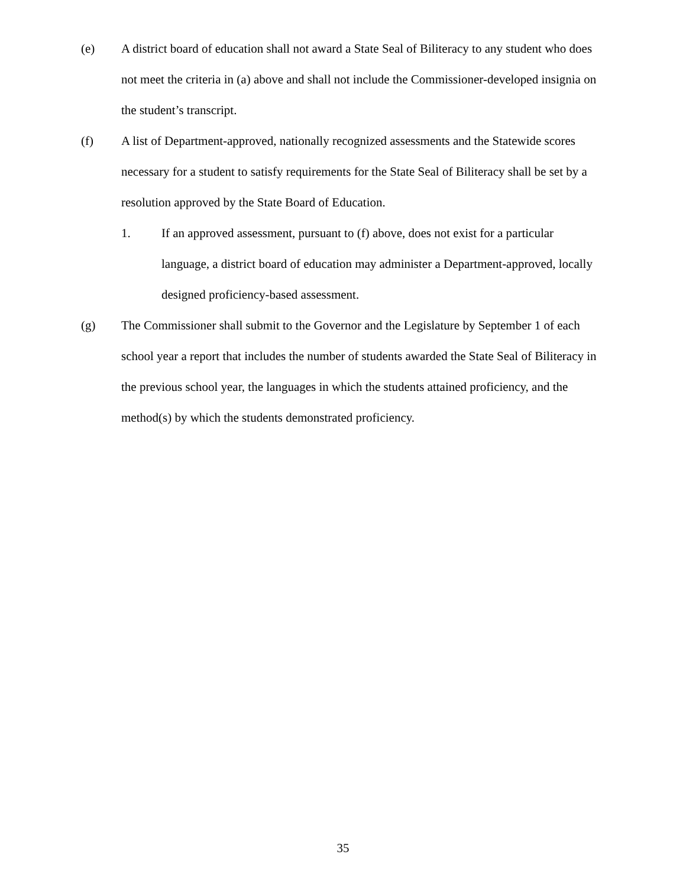(e) A district board of education shall not award a State Seal of Biliteracy to any student who does not meet the criteria in (a) above and shall not include the Commissioner-developed insignia on the student’s transcript.
(f) A list of Department-approved, nationally recognized assessments and the Statewide scores necessary for a student to satisfy requirements for the State Seal of Biliteracy shall be set by a resolution approved by the State Board of Education.
1. If an approved assessment, pursuant to (f) above, does not exist for a particular language, a district board of education may administer a Department-approved, locally designed proficiency-based assessment.
(g) The Commissioner shall submit to the Governor and the Legislature by September 1 of each school year a report that includes the number of students awarded the State Seal of Biliteracy in the previous school year, the languages in which the students attained proficiency, and the method(s) by which the students demonstrated proficiency.
35